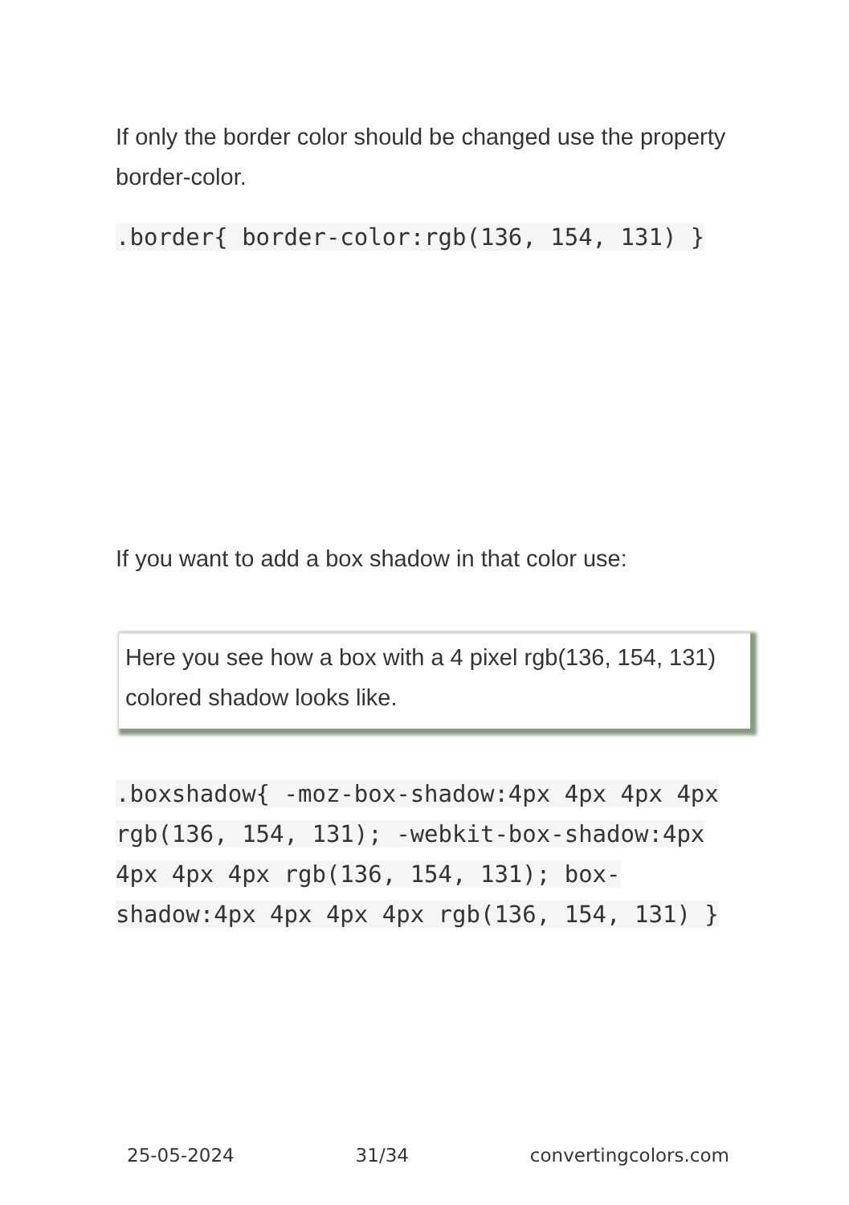If only the border color should be changed use the property border-color.
.border{ border-color:rgb(136, 154, 131) }
If you want to add a box shadow in that color use:
Here you see how a box with a 4 pixel rgb(136, 154, 131) colored shadow looks like.
.boxshadow{ -moz-box-shadow:4px 4px 4px 4px rgb(136, 154, 131); -webkit-box-shadow:4px 4px 4px 4px rgb(136, 154, 131); box-shadow:4px 4px 4px 4px rgb(136, 154, 131) }
25-05-2024 31/34 convertingcolors.com